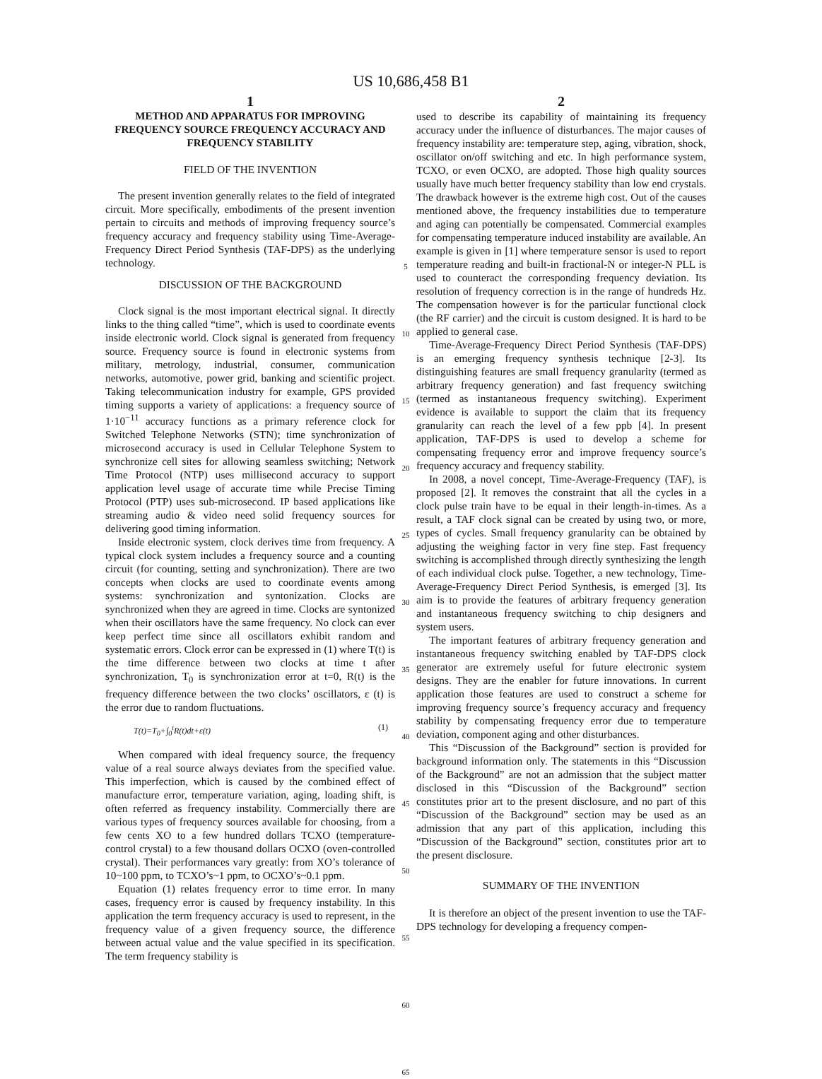US 10,686,458 B1
1
METHOD AND APPARATUS FOR IMPROVING FREQUENCY SOURCE FREQUENCY ACCURACY AND FREQUENCY STABILITY
FIELD OF THE INVENTION
The present invention generally relates to the field of integrated circuit. More specifically, embodiments of the present invention pertain to circuits and methods of improving frequency source’s frequency accuracy and frequency stability using Time-Average-Frequency Direct Period Synthesis (TAF-DPS) as the underlying technology.
DISCUSSION OF THE BACKGROUND
Clock signal is the most important electrical signal. It directly links to the thing called “time”, which is used to coordinate events inside electronic world. Clock signal is generated from frequency source. Frequency source is found in electronic systems from military, metrology, industrial, consumer, communication networks, automotive, power grid, banking and scientific project. Taking telecommunication industry for example, GPS provided timing supports a variety of applications: a frequency source of 1·10<sup>−11</sup> accuracy functions as a primary reference clock for Switched Telephone Networks (STN); time synchronization of microsecond accuracy is used in Cellular Telephone System to synchronize cell sites for allowing seamless switching; Network Time Protocol (NTP) uses millisecond accuracy to support application level usage of accurate time while Precise Timing Protocol (PTP) uses sub-microsecond. IP based applications like streaming audio & video need solid frequency sources for delivering good timing information.
Inside electronic system, clock derives time from frequency. A typical clock system includes a frequency source and a counting circuit (for counting, setting and synchronization). There are two concepts when clocks are used to coordinate events among systems: synchronization and syntonization. Clocks are synchronized when they are agreed in time. Clocks are syntonized when their oscillators have the same frequency. No clock can ever keep perfect time since all oscillators exhibit random and systematic errors. Clock error can be expressed in (1) where T(t) is the time difference between two clocks at time t after synchronization, T<sub>0</sub> is synchronization error at t=0, R(t) is the frequency difference between the two clocks’ oscillators, ε (t) is the error due to random fluctuations.
T(t)=T<sub>0</sub>+∫<sub>0</sub><sup>t</sup>R(t)dt+ε(t) (1)
When compared with ideal frequency source, the frequency value of a real source always deviates from the specified value. This imperfection, which is caused by the combined effect of manufacture error, temperature variation, aging, loading shift, is often referred as frequency instability. Commercially there are various types of frequency sources available for choosing, from a few cents XO to a few hundred dollars TCXO (temperature-control crystal) to a few thousand dollars OCXO (oven-controlled crystal). Their performances vary greatly: from XO’s tolerance of 10~100 ppm, to TCXO’s~1 ppm, to OCXO’s~0.1 ppm.
Equation (1) relates frequency error to time error. In many cases, frequency error is caused by frequency instability. In this application the term frequency accuracy is used to represent, in the frequency value of a given frequency source, the difference between actual value and the value specified in its specification. The term frequency stability is
5
10
15
20
25
30
35
40
45
50
55
60
65
2
used to describe its capability of maintaining its frequency accuracy under the influence of disturbances. The major causes of frequency instability are: temperature step, aging, vibration, shock, oscillator on/off switching and etc. In high performance system, TCXO, or even OCXO, are adopted. Those high quality sources usually have much better frequency stability than low end crystals. The drawback however is the extreme high cost. Out of the causes mentioned above, the frequency instabilities due to temperature and aging can potentially be compensated. Commercial examples for compensating temperature induced instability are available. An example is given in [1] where temperature sensor is used to report temperature reading and built-in fractional-N or integer-N PLL is used to counteract the corresponding frequency deviation. Its resolution of frequency correction is in the range of hundreds Hz. The compensation however is for the particular functional clock (the RF carrier) and the circuit is custom designed. It is hard to be applied to general case.
Time-Average-Frequency Direct Period Synthesis (TAF-DPS) is an emerging frequency synthesis technique [2-3]. Its distinguishing features are small frequency granularity (termed as arbitrary frequency generation) and fast frequency switching (termed as instantaneous frequency switching). Experiment evidence is available to support the claim that its frequency granularity can reach the level of a few ppb [4]. In present application, TAF-DPS is used to develop a scheme for compensating frequency error and improve frequency source’s frequency accuracy and frequency stability.
In 2008, a novel concept, Time-Average-Frequency (TAF), is proposed [2]. It removes the constraint that all the cycles in a clock pulse train have to be equal in their length-in-times. As a result, a TAF clock signal can be created by using two, or more, types of cycles. Small frequency granularity can be obtained by adjusting the weighing factor in very fine step. Fast frequency switching is accomplished through directly synthesizing the length of each individual clock pulse. Together, a new technology, Time-Average-Frequency Direct Period Synthesis, is emerged [3]. Its aim is to provide the features of arbitrary frequency generation and instantaneous frequency switching to chip designers and system users.
The important features of arbitrary frequency generation and instantaneous frequency switching enabled by TAF-DPS clock generator are extremely useful for future electronic system designs. They are the enabler for future innovations. In current application those features are used to construct a scheme for improving frequency source’s frequency accuracy and frequency stability by compensating frequency error due to temperature deviation, component aging and other disturbances.
This “Discussion of the Background” section is provided for background information only. The statements in this “Discussion of the Background” are not an admission that the subject matter disclosed in this “Discussion of the Background” section constitutes prior art to the present disclosure, and no part of this “Discussion of the Background” section may be used as an admission that any part of this application, including this “Discussion of the Background” section, constitutes prior art to the present disclosure.
SUMMARY OF THE INVENTION
It is therefore an object of the present invention to use the TAF-DPS technology for developing a frequency compen-